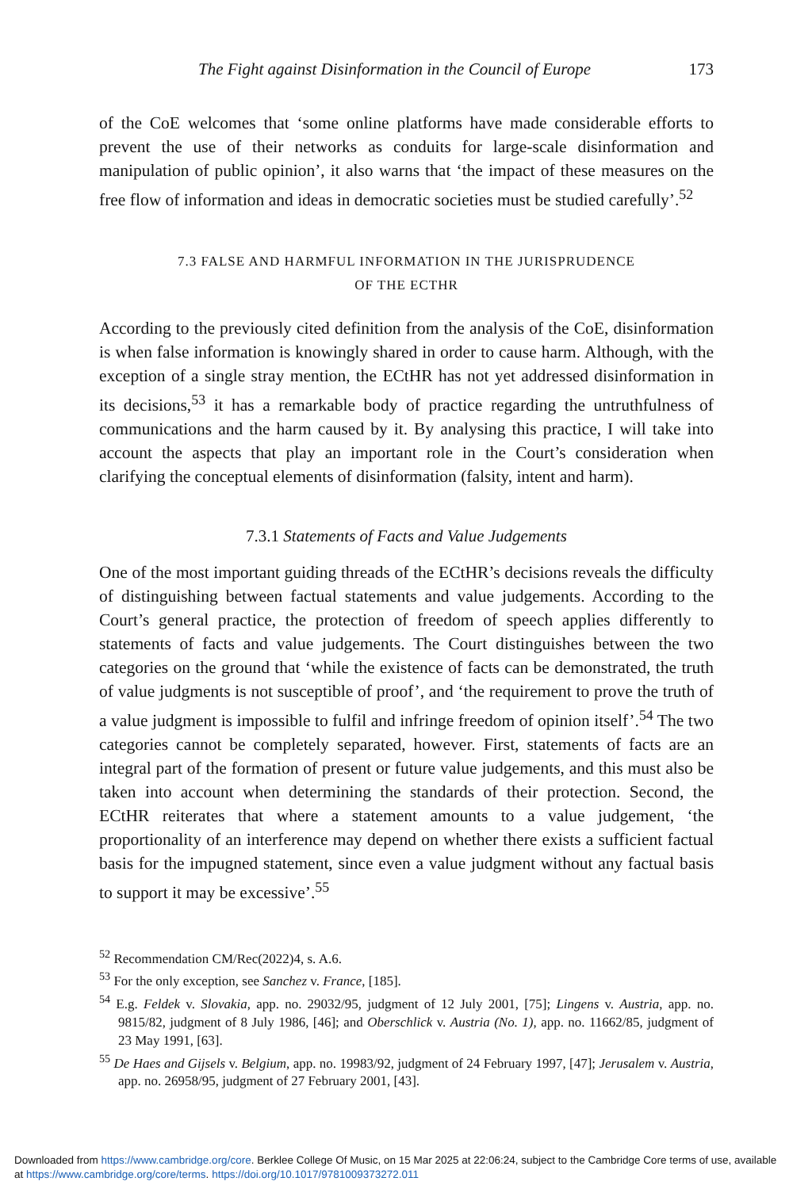The Fight against Disinformation in the Council of Europe 173
of the CoE welcomes that ‘some online platforms have made considerable efforts to prevent the use of their networks as conduits for large-scale disinformation and manipulation of public opinion’, it also warns that ‘the impact of these measures on the free flow of information and ideas in democratic societies must be studied carefully’.<sup>52</sup>
7.3 FALSE AND HARMFUL INFORMATION IN THE JURISPRUDENCE
OF THE ECTHR
According to the previously cited definition from the analysis of the CoE, disinformation is when false information is knowingly shared in order to cause harm. Although, with the exception of a single stray mention, the ECtHR has not yet addressed disinformation in its decisions,<sup>53</sup> it has a remarkable body of practice regarding the untruthfulness of communications and the harm caused by it. By analysing this practice, I will take into account the aspects that play an important role in the Court’s consideration when clarifying the conceptual elements of disinformation (falsity, intent and harm).
7.3.1 Statements of Facts and Value Judgements
One of the most important guiding threads of the ECtHR’s decisions reveals the difficulty of distinguishing between factual statements and value judgements. According to the Court’s general practice, the protection of freedom of speech applies differently to statements of facts and value judgements. The Court distinguishes between the two categories on the ground that ‘while the existence of facts can be demonstrated, the truth of value judgments is not susceptible of proof’, and ‘the requirement to prove the truth of a value judgment is impossible to fulfil and infringe freedom of opinion itself’.<sup>54</sup> The two categories cannot be completely separated, however. First, statements of facts are an integral part of the formation of present or future value judgements, and this must also be taken into account when determining the standards of their protection. Second, the ECtHR reiterates that where a statement amounts to a value judgement, ‘the proportionality of an interference may depend on whether there exists a sufficient factual basis for the impugned statement, since even a value judgment without any factual basis to support it may be excessive’.<sup>55</sup>
<sup>52</sup> Recommendation CM/Rec(2022)4, s. A.6.
<sup>53</sup> For the only exception, see Sanchez v. France, [185].
<sup>54</sup> E.g. Feldek v. Slovakia, app. no. 29032/95, judgment of 12 July 2001, [75]; Lingens v. Austria, app. no. 9815/82, judgment of 8 July 1986, [46]; and Oberschlick v. Austria (No. 1), app. no. 11662/85, judgment of 23 May 1991, [63].
<sup>55</sup> De Haes and Gijsels v. Belgium, app. no. 19983/92, judgment of 24 February 1997, [47]; Jerusalem v. Austria, app. no. 26958/95, judgment of 27 February 2001, [43].
Downloaded from https://www.cambridge.org/core. Berklee College Of Music, on 15 Mar 2025 at 22:06:24, subject to the Cambridge Core terms of use, available at https://www.cambridge.org/core/terms. https://doi.org/10.1017/9781009373272.011